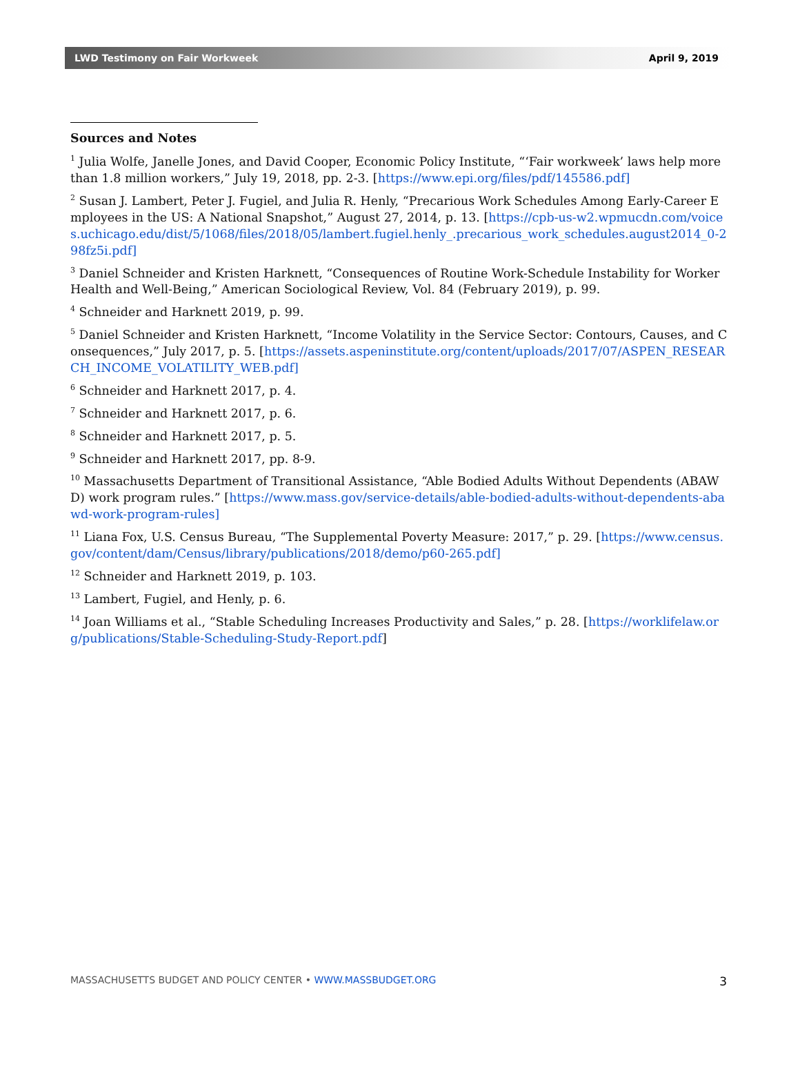LWD Testimony on Fair Workweek April 9, 2019
Sources and Notes
<sup>1</sup> Julia Wolfe, Janelle Jones, and David Cooper, Economic Policy Institute, “‘Fair workweek’ laws help more than 1.8 million workers,” July 19, 2018, pp. 2-3. [https://www.epi.org/files/pdf/145586.pdf]
<sup>2</sup> Susan J. Lambert, Peter J. Fugiel, and Julia R. Henly, “Precarious Work Schedules Among Early-Career Employees in the US: A National Snapshot,” August 27, 2014, p. 13. [https://cpb-us-w2.wpmucdn.com/voices.uchicago.edu/dist/5/1068/files/2018/05/lambert.fugiel.henly_.precarious_work_schedules.august2014_0-298fz5i.pdf]
<sup>3</sup> Daniel Schneider and Kristen Harknett, “Consequences of Routine Work-Schedule Instability for Worker Health and Well-Being,” American Sociological Review, Vol. 84 (February 2019), p. 99.
<sup>4</sup> Schneider and Harknett 2019, p. 99.
<sup>5</sup> Daniel Schneider and Kristen Harknett, “Income Volatility in the Service Sector: Contours, Causes, and Consequences,” July 2017, p. 5. [https://assets.aspeninstitute.org/content/uploads/2017/07/ASPEN_RESEARCH_INCOME_VOLATILITY_WEB.pdf]
<sup>6</sup> Schneider and Harknett 2017, p. 4.
<sup>7</sup> Schneider and Harknett 2017, p. 6.
<sup>8</sup> Schneider and Harknett 2017, p. 5.
<sup>9</sup> Schneider and Harknett 2017, pp. 8-9.
<sup>10</sup> Massachusetts Department of Transitional Assistance, “Able Bodied Adults Without Dependents (ABAWD) work program rules.” [https://www.mass.gov/service-details/able-bodied-adults-without-dependents-abawd-work-program-rules]
<sup>11</sup> Liana Fox, U.S. Census Bureau, “The Supplemental Poverty Measure: 2017,” p. 29. [https://www.census.gov/content/dam/Census/library/publications/2018/demo/p60-265.pdf]
<sup>12</sup> Schneider and Harknett 2019, p. 103.
<sup>13</sup> Lambert, Fugiel, and Henly, p. 6.
<sup>14</sup> Joan Williams et al., “Stable Scheduling Increases Productivity and Sales,” p. 28. [https://worklifelaw.org/publications/Stable-Scheduling-Study-Report.pdf]
MASSACHUSETTS BUDGET AND POLICY CENTER • WWW.MASSBUDGET.ORG 3